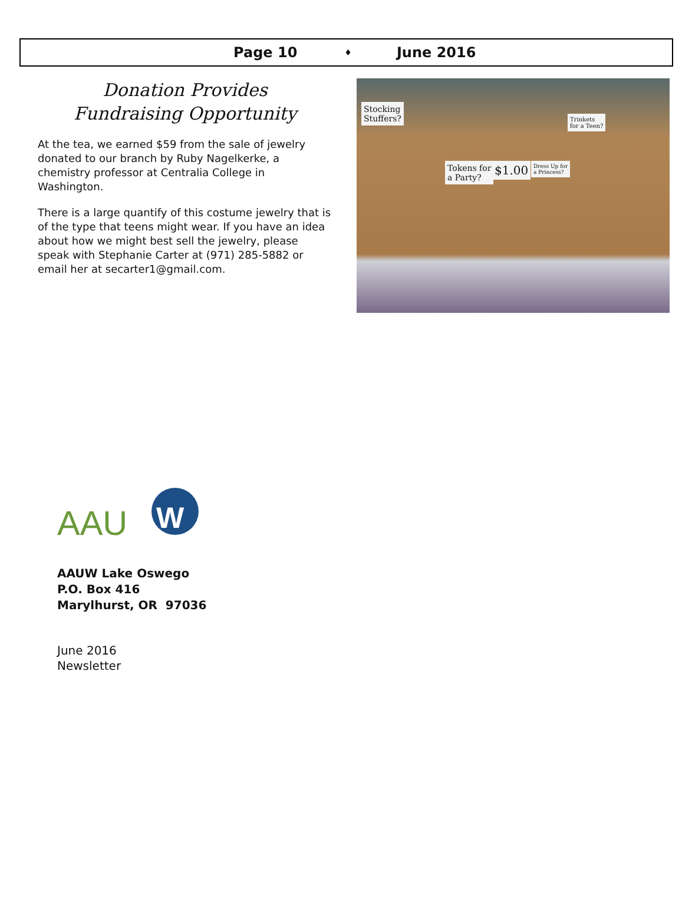Page 10 ♦ June 2016
Donation Provides
Fundraising Opportunity
At the tea, we earned $59 from the sale of jewelry donated to our branch by Ruby Nagelkerke, a chemistry professor at Centralia College in Washington.
There is a large quantify of this costume jewelry that is of the type that teens might wear. If you have an idea about how we might best sell the jewelry, please speak with Stephanie Carter at (971) 285-5882 or email her at secarter1@gmail.com.
Stocking
Stuffers?
Tokens for
a Party?
$1.00
Dress Up for
a Princess?
Trinkets
for a Teen?
AAU
W
AAUW Lake Oswego
P.O. Box 416
Marylhurst, OR 97036
June 2016
Newsletter